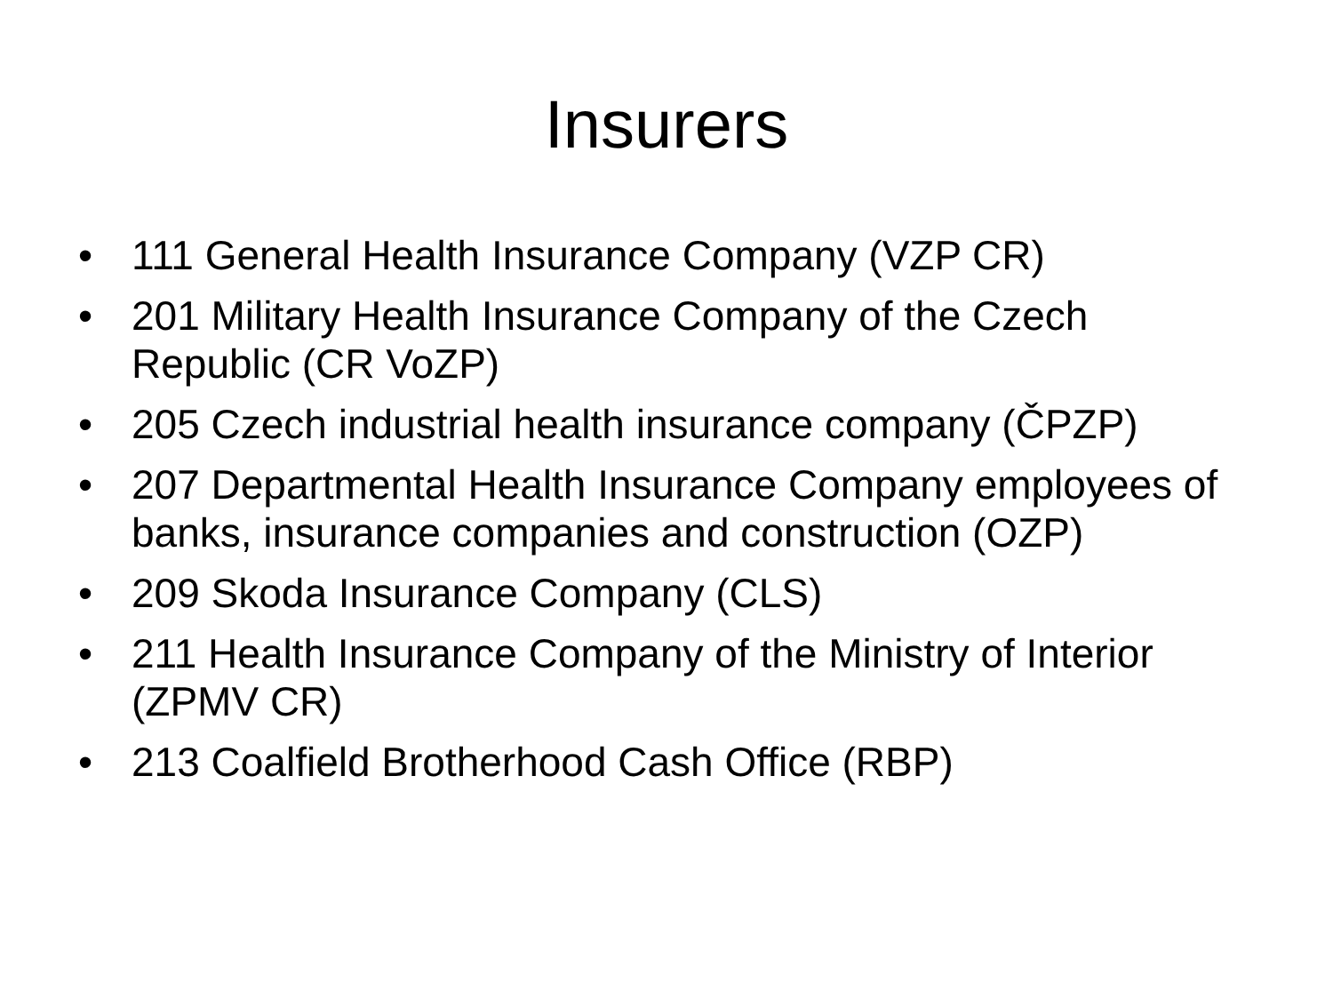Insurers
• 111 General Health Insurance Company (VZP CR)
• 201 Military Health Insurance Company of the Czech Republic (CR VoZP)
• 205 Czech industrial health insurance company (ČPZP)
• 207 Departmental Health Insurance Company employees of banks, insurance companies and construction (OZP)
• 209 Skoda Insurance Company (CLS)
• 211 Health Insurance Company of the Ministry of Interior (ZPMV CR)
• 213 Coalfield Brotherhood Cash Office (RBP)